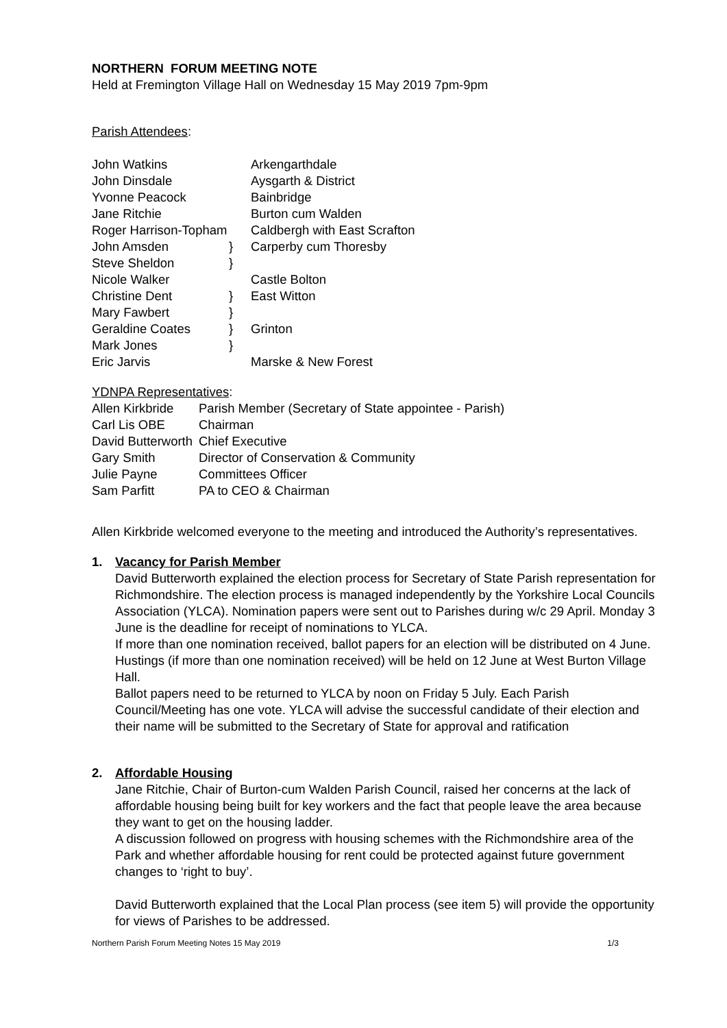NORTHERN FORUM MEETING NOTE
Held at Fremington Village Hall on Wednesday 15 May 2019 7pm-9pm
Parish Attendees:
| John Watkins | | Arkengarthdale |
| John Dinsdale | | Aysgarth & District |
| Yvonne Peacock | | Bainbridge |
| Jane Ritchie | | Burton cum Walden |
| Roger Harrison-Topham | | Caldbergh with East Scrafton |
| John Amsden | } | Carperby cum Thoresby |
| Steve Sheldon | } | |
| Nicole Walker | | Castle Bolton |
| Christine Dent | } | East Witton |
| Mary Fawbert | } | |
| Geraldine Coates | } | Grinton |
| Mark Jones | } | |
| Eric Jarvis | | Marske & New Forest |
YDNPA Representatives:
| Allen Kirkbride | Parish Member (Secretary of State appointee - Parish) |
| Carl Lis OBE | Chairman |
| David Butterworth | Chief Executive |
| Gary Smith | Director of Conservation & Community |
| Julie Payne | Committees Officer |
| Sam Parfitt | PA to CEO & Chairman |
Allen Kirkbride welcomed everyone to the meeting and introduced the Authority’s representatives.
1. Vacancy for Parish Member
David Butterworth explained the election process for Secretary of State Parish representation for Richmondshire. The election process is managed independently by the Yorkshire Local Councils Association (YLCA). Nomination papers were sent out to Parishes during w/c 29 April. Monday 3 June is the deadline for receipt of nominations to YLCA.
If more than one nomination received, ballot papers for an election will be distributed on 4 June.
Hustings (if more than one nomination received) will be held on 12 June at West Burton Village Hall.
Ballot papers need to be returned to YLCA by noon on Friday 5 July. Each Parish Council/Meeting has one vote. YLCA will advise the successful candidate of their election and their name will be submitted to the Secretary of State for approval and ratification
2. Affordable Housing
Jane Ritchie, Chair of Burton-cum Walden Parish Council, raised her concerns at the lack of affordable housing being built for key workers and the fact that people leave the area because they want to get on the housing ladder.
A discussion followed on progress with housing schemes with the Richmondshire area of the Park and whether affordable housing for rent could be protected against future government changes to ‘right to buy’.
David Butterworth explained that the Local Plan process (see item 5) will provide the opportunity for views of Parishes to be addressed.
Northern Parish Forum Meeting Notes 15 May 2019 1/3